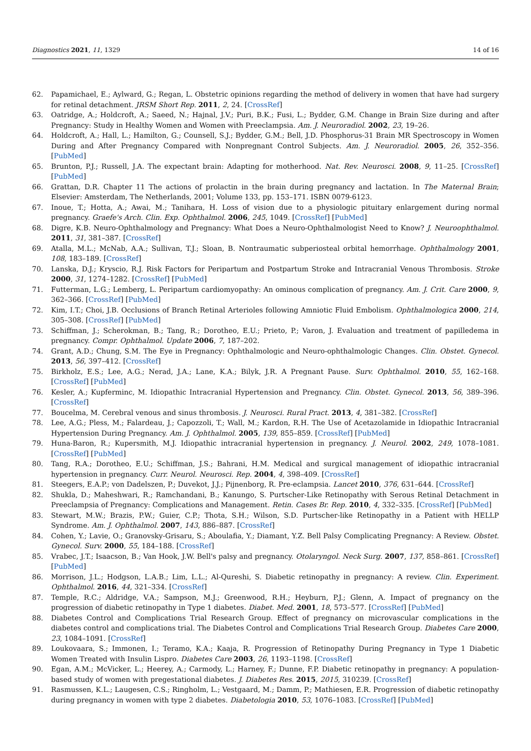Diagnostics 2021, 11, 1329 14 of 16
62. Papamichael, E.; Aylward, G.; Regan, L. Obstetric opinions regarding the method of delivery in women that have had surgery for retinal detachment. JRSM Short Rep. 2011, 2, 24. [CrossRef]
63. Oatridge, A.; Holdcroft, A.; Saeed, N.; Hajnal, J.V.; Puri, B.K.; Fusi, L.; Bydder, G.M. Change in Brain Size during and after Pregnancy: Study in Healthy Women and Women with Preeclampsia. Am. J. Neuroradiol. 2002, 23, 19–26.
64. Holdcroft, A.; Hall, L.; Hamilton, G.; Counsell, S.J.; Bydder, G.M.; Bell, J.D. Phosphorus-31 Brain MR Spectroscopy in Women During and After Pregnancy Compared with Nonpregnant Control Subjects. Am. J. Neuroradiol. 2005, 26, 352–356. [PubMed]
65. Brunton, P.J.; Russell, J.A. The expectant brain: Adapting for motherhood. Nat. Rev. Neurosci. 2008, 9, 11–25. [CrossRef] [PubMed]
66. Grattan, D.R. Chapter 11 The actions of prolactin in the brain during pregnancy and lactation. In The Maternal Brain; Elsevier: Amsterdam, The Netherlands, 2001; Volume 133, pp. 153–171. ISBN 0079-6123.
67. Inoue, T.; Hotta, A.; Awai, M.; Tanihara, H. Loss of vision due to a physiologic pituitary enlargement during normal pregnancy. Graefe's Arch. Clin. Exp. Ophthalmol. 2006, 245, 1049. [CrossRef] [PubMed]
68. Digre, K.B. Neuro-Ophthalmology and Pregnancy: What Does a Neuro-Ophthalmologist Need to Know? J. Neuroophthalmol. 2011, 31, 381–387. [CrossRef]
69. Atalla, M.L.; McNab, A.A.; Sullivan, T.J.; Sloan, B. Nontraumatic subperiosteal orbital hemorrhage. Ophthalmology 2001, 108, 183–189. [CrossRef]
70. Lanska, D.J.; Kryscio, R.J. Risk Factors for Peripartum and Postpartum Stroke and Intracranial Venous Thrombosis. Stroke 2000, 31, 1274–1282. [CrossRef] [PubMed]
71. Futterman, L.G.; Lemberg, L. Peripartum cardiomyopathy: An ominous complication of pregnancy. Am. J. Crit. Care 2000, 9, 362–366. [CrossRef] [PubMed]
72. Kim, I.T.; Choi, J.B. Occlusions of Branch Retinal Arterioles following Amniotic Fluid Embolism. Ophthalmologica 2000, 214, 305–308. [CrossRef] [PubMed]
73. Schiffman, J.; Scherokman, B.; Tang, R.; Dorotheo, E.U.; Prieto, P.; Varon, J. Evaluation and treatment of papilledema in pregnancy. Compr. Ophthalmol. Update 2006, 7, 187–202.
74. Grant, A.D.; Chung, S.M. The Eye in Pregnancy: Ophthalmologic and Neuro-ophthalmologic Changes. Clin. Obstet. Gynecol. 2013, 56, 397–412. [CrossRef]
75. Birkholz, E.S.; Lee, A.G.; Nerad, J.A.; Lane, K.A.; Bilyk, J.R. A Pregnant Pause. Surv. Ophthalmol. 2010, 55, 162–168. [CrossRef] [PubMed]
76. Kesler, A.; Kupferminc, M. Idiopathic Intracranial Hypertension and Pregnancy. Clin. Obstet. Gynecol. 2013, 56, 389–396. [CrossRef]
77. Boucelma, M. Cerebral venous and sinus thrombosis. J. Neurosci. Rural Pract. 2013, 4, 381–382. [CrossRef]
78. Lee, A.G.; Pless, M.; Falardeau, J.; Capozzoli, T.; Wall, M.; Kardon, R.H. The Use of Acetazolamide in Idiopathic Intracranial Hypertension During Pregnancy. Am. J. Ophthalmol. 2005, 139, 855–859. [CrossRef] [PubMed]
79. Huna-Baron, R.; Kupersmith, M.J. Idiopathic intracranial hypertension in pregnancy. J. Neurol. 2002, 249, 1078–1081. [CrossRef] [PubMed]
80. Tang, R.A.; Dorotheo, E.U.; Schiffman, J.S.; Bahrani, H.M. Medical and surgical management of idiopathic intracranial hypertension in pregnancy. Curr. Neurol. Neurosci. Rep. 2004, 4, 398–409. [CrossRef]
81. Steegers, E.A.P.; von Dadelszen, P.; Duvekot, J.J.; Pijnenborg, R. Pre-eclampsia. Lancet 2010, 376, 631–644. [CrossRef]
82. Shukla, D.; Maheshwari, R.; Ramchandani, B.; Kanungo, S. Purtscher-Like Retinopathy with Serous Retinal Detachment in Preeclampsia of Pregnancy: Complications and Management. Retin. Cases Br. Rep. 2010, 4, 332–335. [CrossRef] [PubMed]
83. Stewart, M.W.; Brazis, P.W.; Guier, C.P.; Thota, S.H.; Wilson, S.D. Purtscher-like Retinopathy in a Patient with HELLP Syndrome. Am. J. Ophthalmol. 2007, 143, 886–887. [CrossRef]
84. Cohen, Y.; Lavie, O.; Granovsky-Grisaru, S.; Aboulafia, Y.; Diamant, Y.Z. Bell Palsy Complicating Pregnancy: A Review. Obstet. Gynecol. Surv. 2000, 55, 184–188. [CrossRef]
85. Vrabec, J.T.; Isaacson, B.; Van Hook, J.W. Bell's palsy and pregnancy. Otolaryngol. Neck Surg. 2007, 137, 858–861. [CrossRef] [PubMed]
86. Morrison, J.L.; Hodgson, L.A.B.; Lim, L.L.; Al-Qureshi, S. Diabetic retinopathy in pregnancy: A review. Clin. Experiment. Ophthalmol. 2016, 44, 321–334. [CrossRef]
87. Temple, R.C.; Aldridge, V.A.; Sampson, M.J.; Greenwood, R.H.; Heyburn, P.J.; Glenn, A. Impact of pregnancy on the progression of diabetic retinopathy in Type 1 diabetes. Diabet. Med. 2001, 18, 573–577. [CrossRef] [PubMed]
88. Diabetes Control and Complications Trial Research Group. Effect of pregnancy on microvascular complications in the diabetes control and complications trial. The Diabetes Control and Complications Trial Research Group. Diabetes Care 2000, 23, 1084–1091. [CrossRef]
89. Loukovaara, S.; Immonen, I.; Teramo, K.A.; Kaaja, R. Progression of Retinopathy During Pregnancy in Type 1 Diabetic Women Treated with Insulin Lispro. Diabetes Care 2003, 26, 1193–1198. [CrossRef]
90. Egan, A.M.; McVicker, L.; Heerey, A.; Carmody, L.; Harney, F.; Dunne, F.P. Diabetic retinopathy in pregnancy: A population-based study of women with pregestational diabetes. J. Diabetes Res. 2015, 2015, 310239. [CrossRef]
91. Rasmussen, K.L.; Laugesen, C.S.; Ringholm, L.; Vestgaard, M.; Damm, P.; Mathiesen, E.R. Progression of diabetic retinopathy during pregnancy in women with type 2 diabetes. Diabetologia 2010, 53, 1076–1083. [CrossRef] [PubMed]